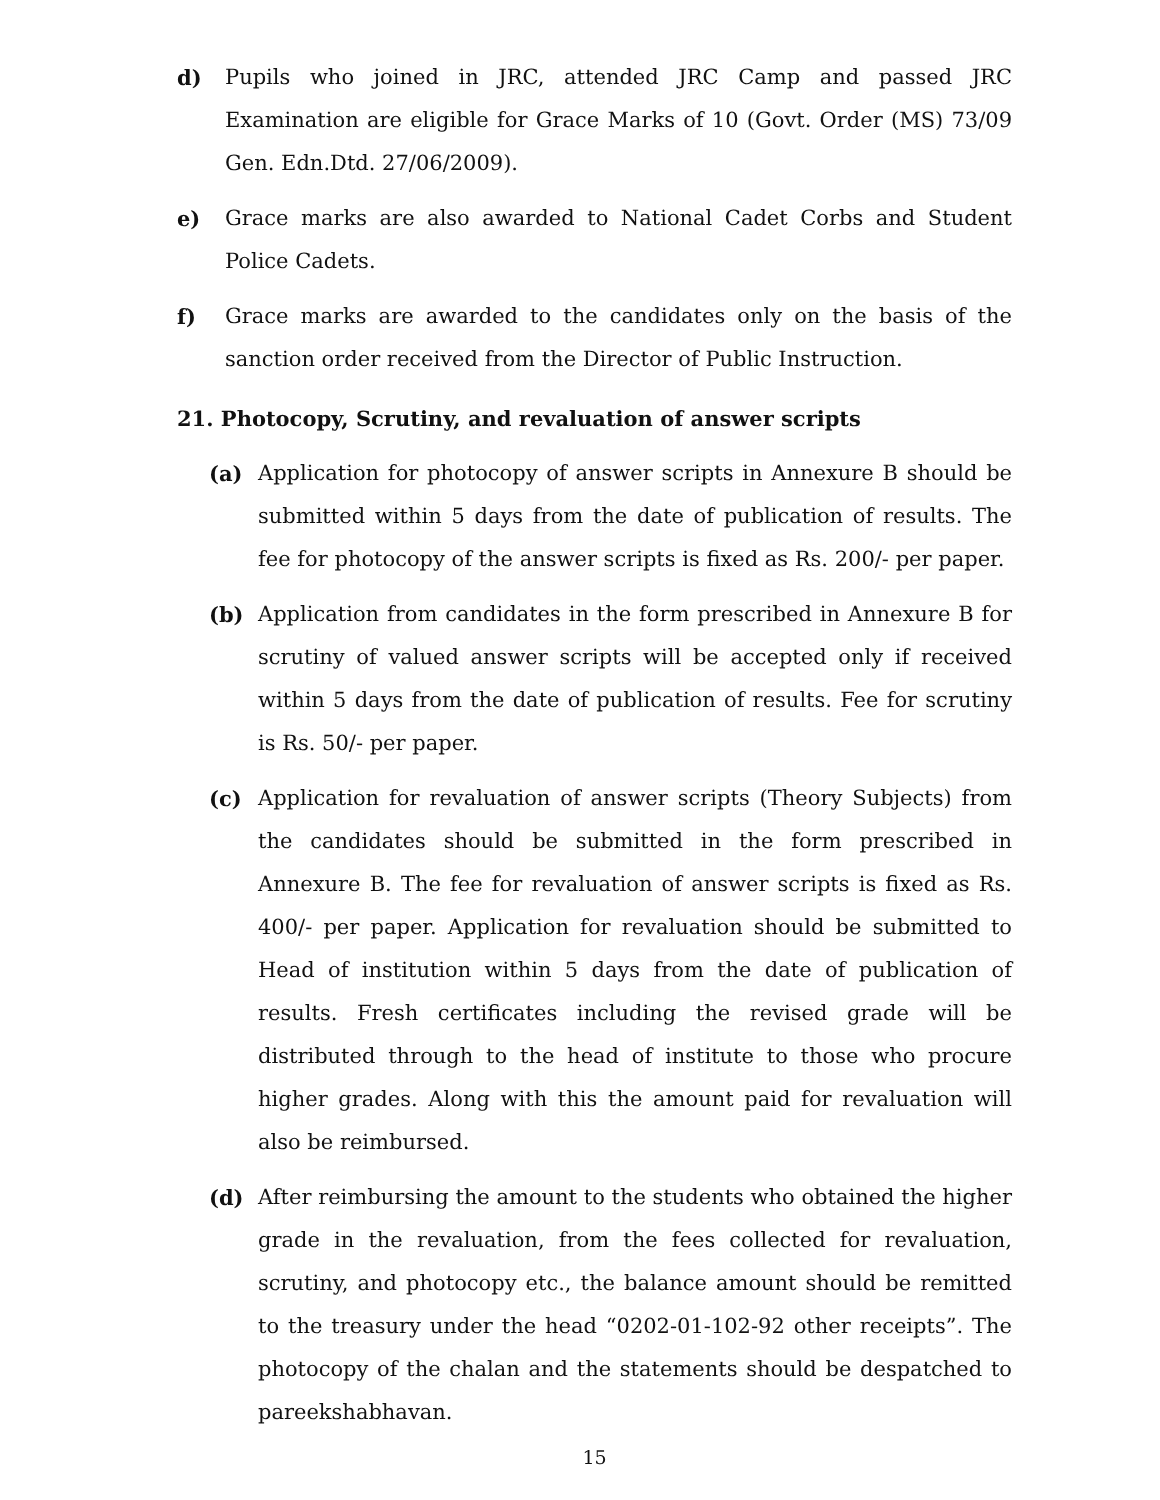d) Pupils who joined in JRC, attended JRC Camp and passed JRC Examination are eligible for Grace Marks of 10 (Govt. Order (MS) 73/09 Gen. Edn.Dtd. 27/06/2009).
e) Grace marks are also awarded to National Cadet Corbs and Student Police Cadets.
f) Grace marks are awarded to the candidates only on the basis of the sanction order received from the Director of Public Instruction.
21. Photocopy, Scrutiny, and revaluation of answer scripts
(a) Application for photocopy of answer scripts in Annexure B should be submitted within 5 days from the date of publication of results. The fee for photocopy of the answer scripts is fixed as Rs. 200/- per paper.
(b) Application from candidates in the form prescribed in Annexure B for scrutiny of valued answer scripts will be accepted only if received within 5 days from the date of publication of results. Fee for scrutiny is Rs. 50/- per paper.
(c) Application for revaluation of answer scripts (Theory Subjects) from the candidates should be submitted in the form prescribed in Annexure B. The fee for revaluation of answer scripts is fixed as Rs. 400/- per paper. Application for revaluation should be submitted to Head of institution within 5 days from the date of publication of results. Fresh certificates including the revised grade will be distributed through to the head of institute to those who procure higher grades. Along with this the amount paid for revaluation will also be reimbursed.
(d) After reimbursing the amount to the students who obtained the higher grade in the revaluation, from the fees collected for revaluation, scrutiny, and photocopy etc., the balance amount should be remitted to the treasury under the head “0202-01-102-92 other receipts”. The photocopy of the chalan and the statements should be despatched to pareekshabhavan.
15